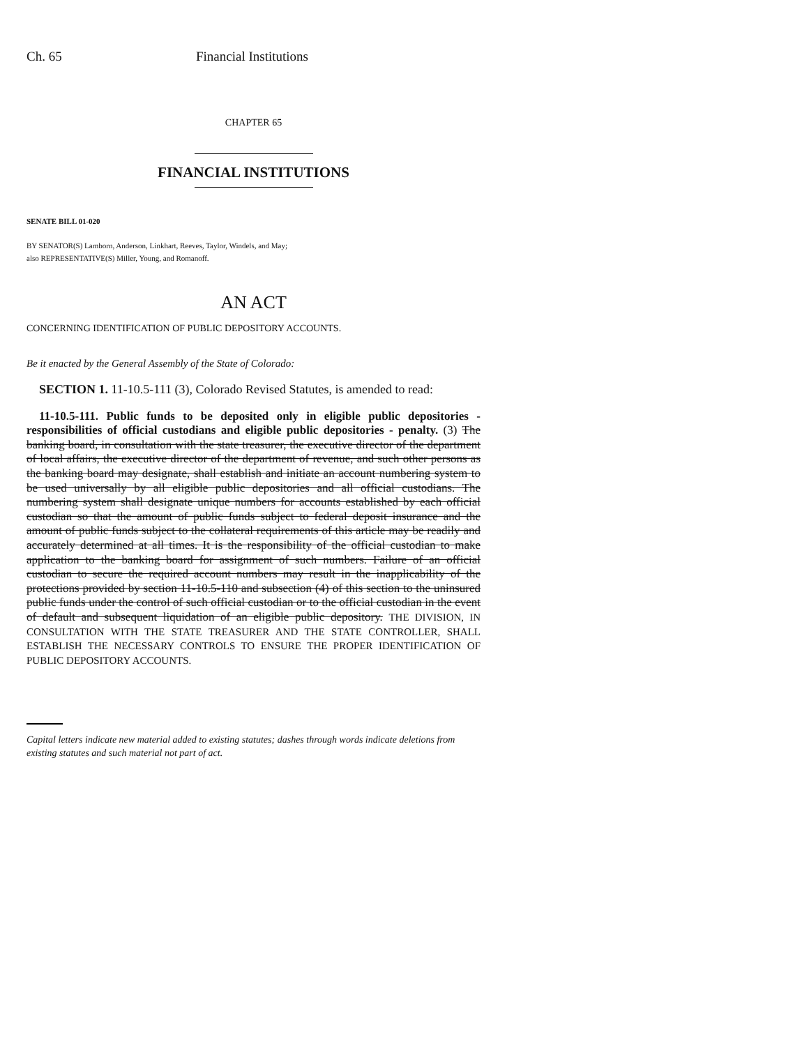Ch. 65 Financial Institutions
CHAPTER 65
FINANCIAL INSTITUTIONS
SENATE BILL 01-020
BY SENATOR(S) Lamborn, Anderson, Linkhart, Reeves, Taylor, Windels, and May;
also REPRESENTATIVE(S) Miller, Young, and Romanoff.
AN ACT
CONCERNING IDENTIFICATION OF PUBLIC DEPOSITORY ACCOUNTS.
Be it enacted by the General Assembly of the State of Colorado:
SECTION 1. 11-10.5-111 (3), Colorado Revised Statutes, is amended to read:
11-10.5-111. Public funds to be deposited only in eligible public depositories - responsibilities of official custodians and eligible public depositories - penalty. (3) The banking board, in consultation with the state treasurer, the executive director of the department of local affairs, the executive director of the department of revenue, and such other persons as the banking board may designate, shall establish and initiate an account numbering system to be used universally by all eligible public depositories and all official custodians. The numbering system shall designate unique numbers for accounts established by each official custodian so that the amount of public funds subject to federal deposit insurance and the amount of public funds subject to the collateral requirements of this article may be readily and accurately determined at all times. It is the responsibility of the official custodian to make application to the banking board for assignment of such numbers. Failure of an official custodian to secure the required account numbers may result in the inapplicability of the protections provided by section 11-10.5-110 and subsection (4) of this section to the uninsured public funds under the control of such official custodian or to the official custodian in the event of default and subsequent liquidation of an eligible public depository. THE DIVISION, IN CONSULTATION WITH THE STATE TREASURER AND THE STATE CONTROLLER, SHALL ESTABLISH THE NECESSARY CONTROLS TO ENSURE THE PROPER IDENTIFICATION OF PUBLIC DEPOSITORY ACCOUNTS.
Capital letters indicate new material added to existing statutes; dashes through words indicate deletions from existing statutes and such material not part of act.